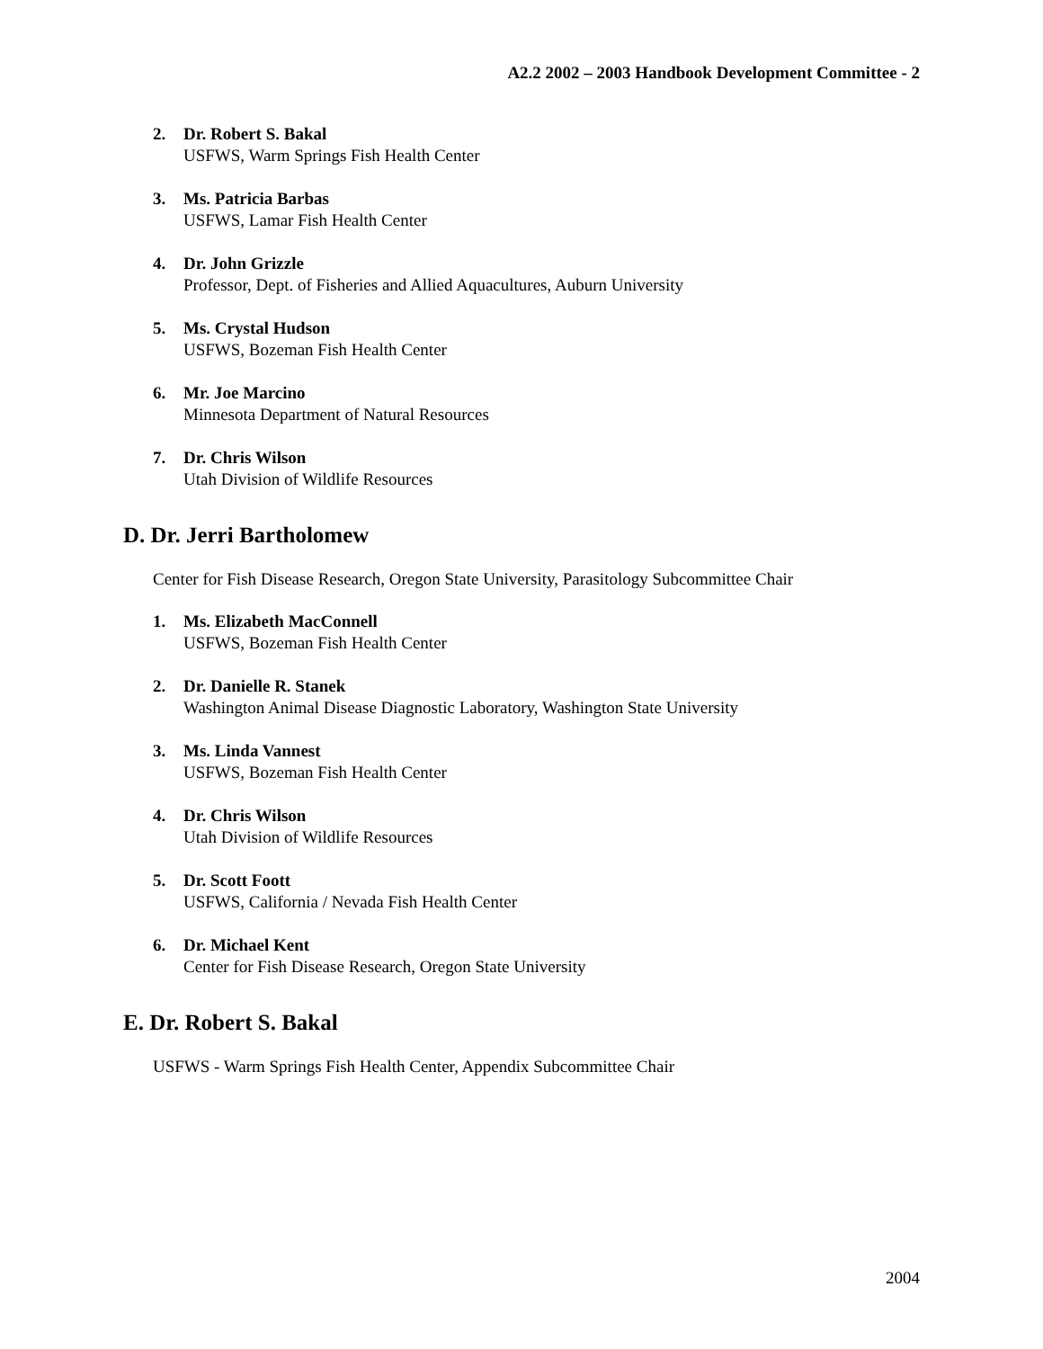A2.2 2002 – 2003 Handbook Development Committee - 2
2. Dr. Robert S. Bakal
USFWS, Warm Springs Fish Health Center
3. Ms. Patricia Barbas
USFWS, Lamar Fish Health Center
4. Dr. John Grizzle
Professor, Dept. of Fisheries and Allied Aquacultures, Auburn University
5. Ms. Crystal Hudson
USFWS, Bozeman Fish Health Center
6. Mr. Joe Marcino
Minnesota Department of Natural Resources
7. Dr. Chris Wilson
Utah Division of Wildlife Resources
D. Dr. Jerri Bartholomew
Center for Fish Disease Research, Oregon State University, Parasitology Subcommittee Chair
1. Ms. Elizabeth MacConnell
USFWS, Bozeman Fish Health Center
2. Dr. Danielle R. Stanek
Washington Animal Disease Diagnostic Laboratory, Washington State University
3. Ms. Linda Vannest
USFWS, Bozeman Fish Health Center
4. Dr. Chris Wilson
Utah Division of Wildlife Resources
5. Dr. Scott Foott
USFWS, California / Nevada Fish Health Center
6. Dr. Michael Kent
Center for Fish Disease Research, Oregon State University
E. Dr. Robert S. Bakal
USFWS - Warm Springs Fish Health Center, Appendix Subcommittee Chair
2004